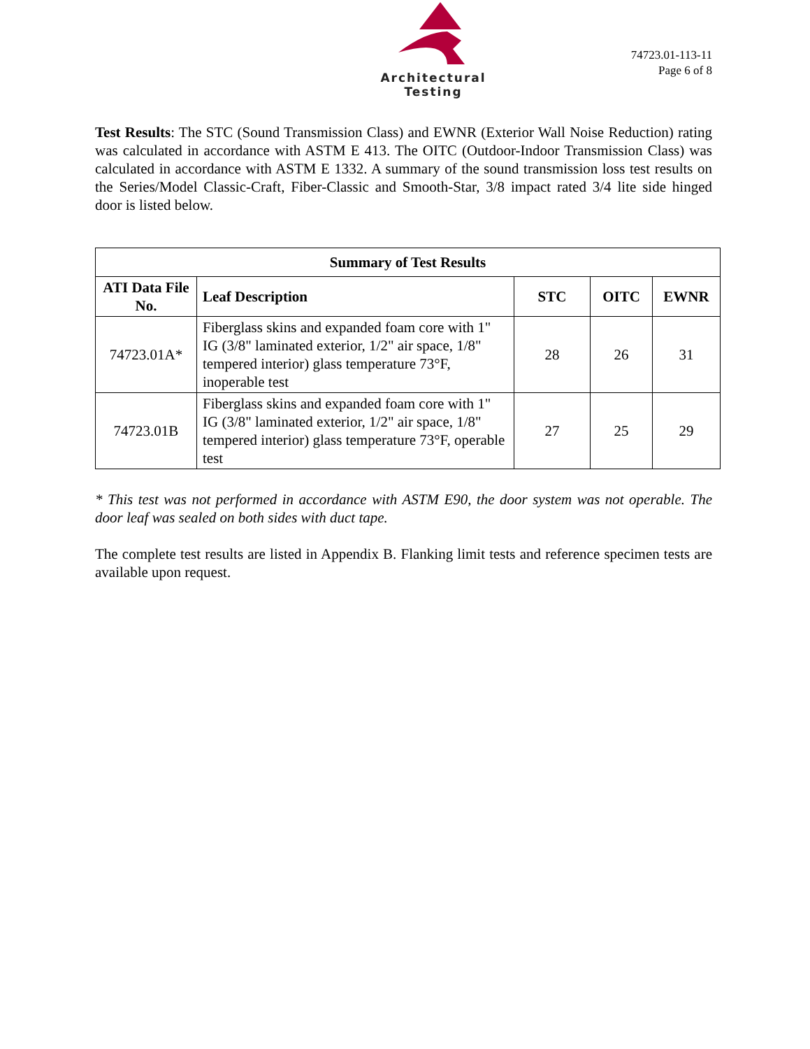Architectural Testing
74723.01-113-11
Page 6 of 8
Test Results: The STC (Sound Transmission Class) and EWNR (Exterior Wall Noise Reduction) rating was calculated in accordance with ASTM E 413. The OITC (Outdoor-Indoor Transmission Class) was calculated in accordance with ASTM E 1332. A summary of the sound transmission loss test results on the Series/Model Classic-Craft, Fiber-Classic and Smooth-Star, 3/8 impact rated 3/4 lite side hinged door is listed below.
| Summary of Test Results | | | | |
| --- | --- | --- | --- | --- |
| ATI Data File No. | Leaf Description | STC | OITC | EWNR |
| 74723.01A* | Fiberglass skins and expanded foam core with 1" IG (3/8" laminated exterior, 1/2" air space, 1/8" tempered interior) glass temperature 73°F, inoperable test | 28 | 26 | 31 |
| 74723.01B | Fiberglass skins and expanded foam core with 1" IG (3/8" laminated exterior, 1/2" air space, 1/8" tempered interior) glass temperature 73°F, operable test | 27 | 25 | 29 |
* This test was not performed in accordance with ASTM E90, the door system was not operable. The door leaf was sealed on both sides with duct tape.
The complete test results are listed in Appendix B. Flanking limit tests and reference specimen tests are available upon request.